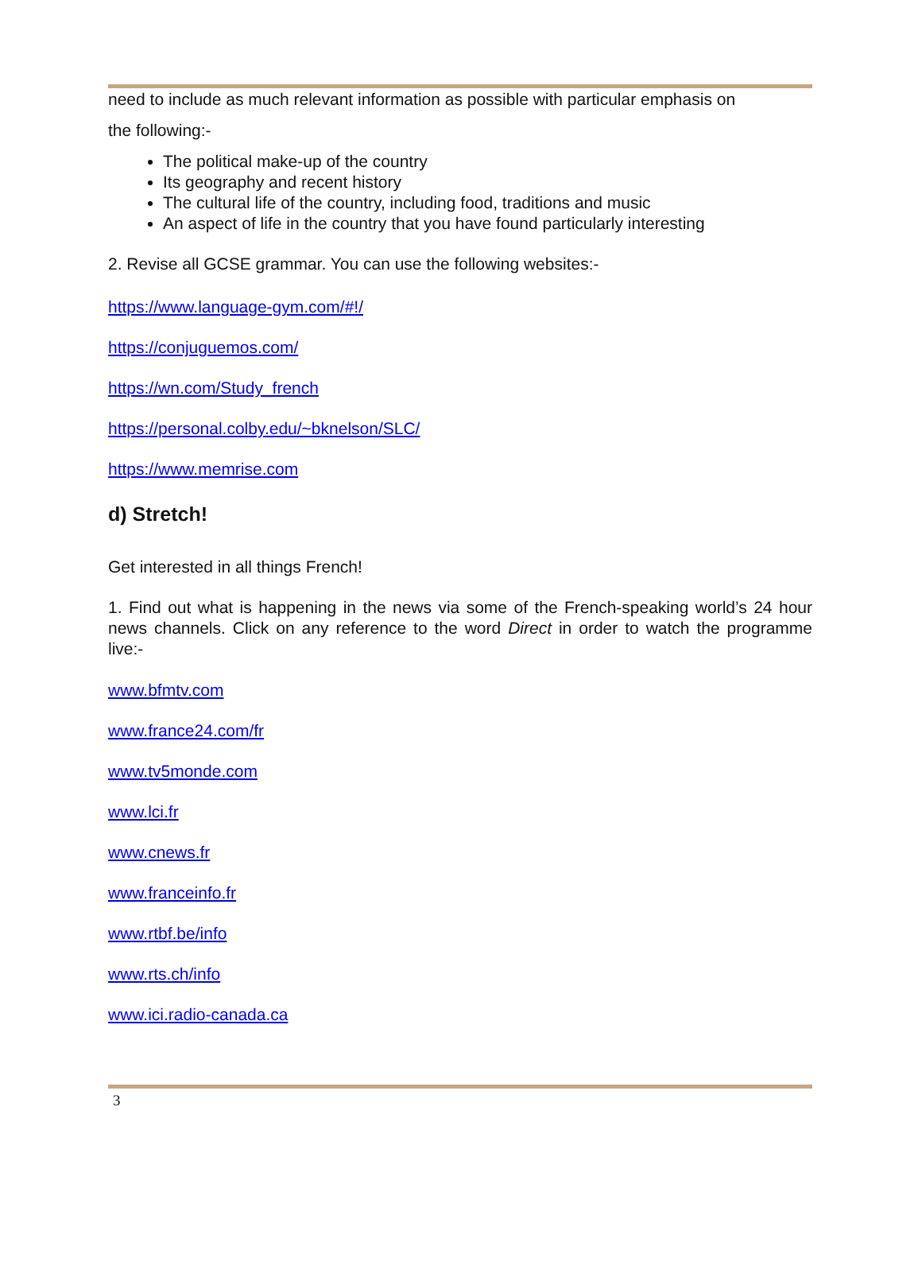need to include as much relevant information as possible with particular emphasis on
the following:-
The political make-up of the country
Its geography and recent history
The cultural life of the country, including food, traditions and music
An aspect of life in the country that you have found particularly interesting
2. Revise all GCSE grammar. You can use the following websites:-
https://www.language-gym.com/#!/
https://conjuguemos.com/
https://wn.com/Study_french
https://personal.colby.edu/~bknelson/SLC/
https://www.memrise.com
d) Stretch!
Get interested in all things French!
1. Find out what is happening in the news via some of the French-speaking world’s 24 hour news channels. Click on any reference to the word Direct in order to watch the programme live:-
www.bfmtv.com
www.france24.com/fr
www.tv5monde.com
www.lci.fr
www.cnews.fr
www.franceinfo.fr
www.rtbf.be/info
www.rts.ch/info
www.ici.radio-canada.ca
3